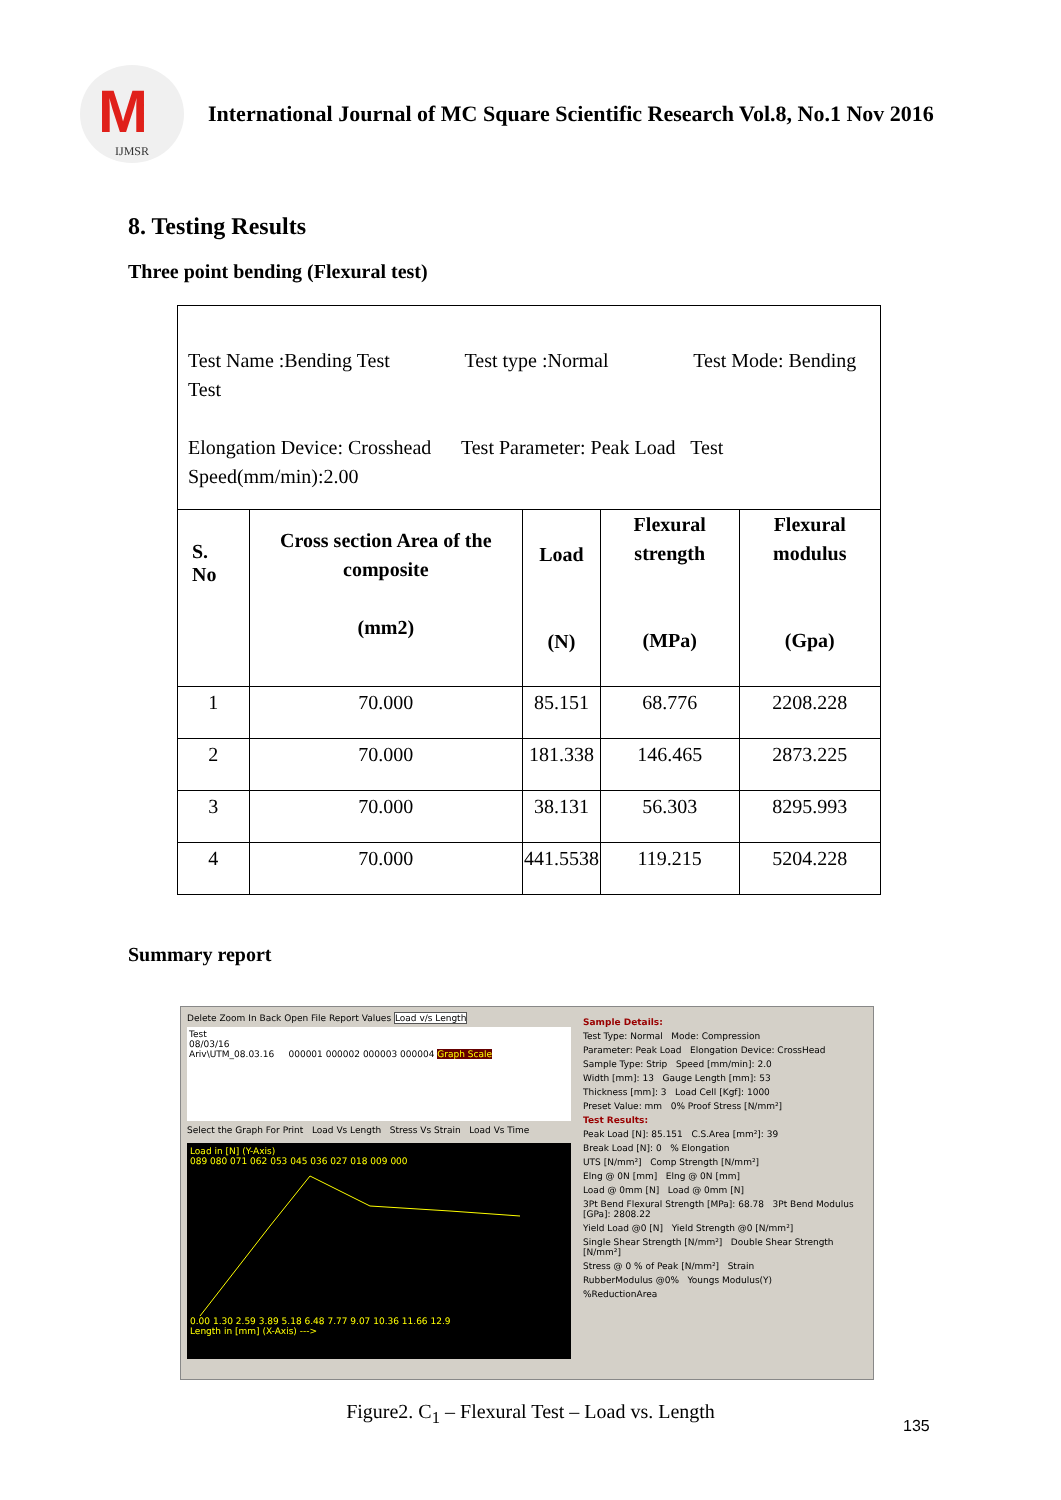M
IJMSR
International Journal of MC Square Scientific Research Vol.8, No.1 Nov 2016
8. Testing Results
Three point bending (Flexural test)
| Test Name :Bending Test Test type :Normal Test Mode: Bending Test Elongation Device: Crosshead Test Parameter: Peak Load Test Speed(mm/min):2.00 | | | | |
| S. No | Cross section Area of the composite (mm2) | Load (N) | Flexural strength (MPa) | Flexural modulus (Gpa) |
| 1 | 70.000 | 85.151 | 68.776 | 2208.228 |
| 2 | 70.000 | 181.338 | 146.465 | 2873.225 |
| 3 | 70.000 | 38.131 | 56.303 | 8295.993 |
| 4 | 70.000 | 441.5538 | 119.215 | 5204.228 |
Summary report
Delete Zoom In Back Open File Report Values Load v/s Length
Test
08/03/16
Ariv\UTM_08.03.16 000001 000002 000003 000004 Graph Scale
Select the Graph For Print Load Vs Length Stress Vs Strain Load Vs Time
Load in [N] (Y-Axis)
089 080 071 062 053 045 036 027 018 009 000 0.00 1.30 2.59 3.89 5.18 6.48 7.77 9.07 10.36 11.66 12.9
Length in [mm] (X-Axis) --->
Sample Details:
Test Type: Normal Mode: Compression
Parameter: Peak Load Elongation Device: CrossHead
Sample Type: Strip Speed [mm/min]: 2.0
Width [mm]: 13 Gauge Length [mm]: 53
Thickness [mm]: 3 Load Cell [Kgf]: 1000
Preset Value: mm 0% Proof Stress [N/mm²]
Test Results:
Peak Load [N]: 85.151 C.S.Area [mm²]: 39
Break Load [N]: 0 % Elongation
UTS [N/mm²] Comp Strength [N/mm²]
Elng @ 0N [mm] Elng @ 0N [mm]
Load @ 0mm [N] Load @ 0mm [N]
3Pt Bend Flexural Strength [MPa]: 68.78 3Pt Bend Modulus [GPa]: 2808.22
Yield Load @0 [N] Yield Strength @0 [N/mm²]
Single Shear Strength [N/mm²] Double Shear Strength [N/mm²]
Stress @ 0 % of Peak [N/mm²] Strain
RubberModulus @0% Youngs Modulus(Y)
%ReductionArea
Figure2. C<sub>1</sub> – Flexural Test – Load vs. Length
135